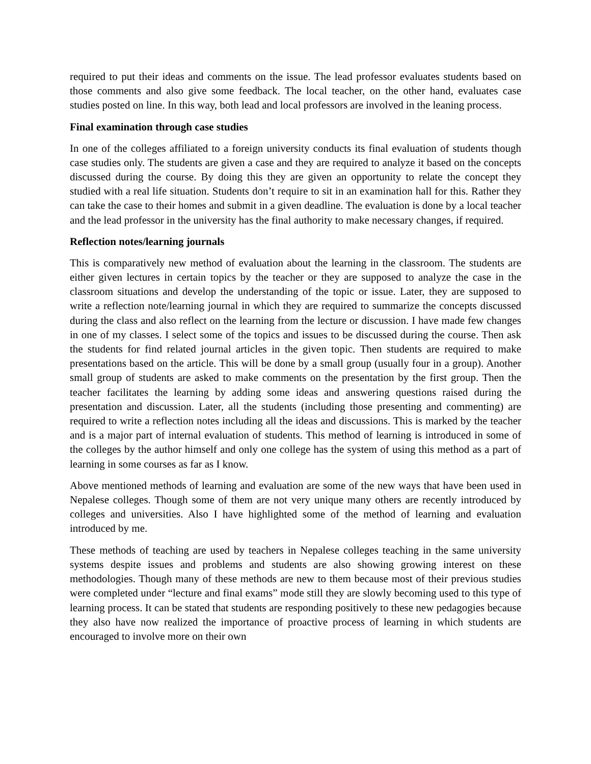required to put their ideas and comments on the issue. The lead professor evaluates students based on those comments and also give some feedback. The local teacher, on the other hand, evaluates case studies posted on line. In this way, both lead and local professors are involved in the leaning process.
Final examination through case studies
In one of the colleges affiliated to a foreign university conducts its final evaluation of students though case studies only. The students are given a case and they are required to analyze it based on the concepts discussed during the course. By doing this they are given an opportunity to relate the concept they studied with a real life situation. Students don’t require to sit in an examination hall for this. Rather they can take the case to their homes and submit in a given deadline. The evaluation is done by a local teacher and the lead professor in the university has the final authority to make necessary changes, if required.
Reflection notes/learning journals
This is comparatively new method of evaluation about the learning in the classroom. The students are either given lectures in certain topics by the teacher or they are supposed to analyze the case in the classroom situations and develop the understanding of the topic or issue. Later, they are supposed to write a reflection note/learning journal in which they are required to summarize the concepts discussed during the class and also reflect on the learning from the lecture or discussion. I have made few changes in one of my classes. I select some of the topics and issues to be discussed during the course. Then ask the students for find related journal articles in the given topic. Then students are required to make presentations based on the article. This will be done by a small group (usually four in a group). Another small group of students are asked to make comments on the presentation by the first group. Then the teacher facilitates the learning by adding some ideas and answering questions raised during the presentation and discussion. Later, all the students (including those presenting and commenting) are required to write a reflection notes including all the ideas and discussions. This is marked by the teacher and is a major part of internal evaluation of students. This method of learning is introduced in some of the colleges by the author himself and only one college has the system of using this method as a part of learning in some courses as far as I know.
Above mentioned methods of learning and evaluation are some of the new ways that have been used in Nepalese colleges. Though some of them are not very unique many others are recently introduced by colleges and universities. Also I have highlighted some of the method of learning and evaluation introduced by me.
These methods of teaching are used by teachers in Nepalese colleges teaching in the same university systems despite issues and problems and students are also showing growing interest on these methodologies. Though many of these methods are new to them because most of their previous studies were completed under “lecture and final exams” mode still they are slowly becoming used to this type of learning process. It can be stated that students are responding positively to these new pedagogies because they also have now realized the importance of proactive process of learning in which students are encouraged to involve more on their own